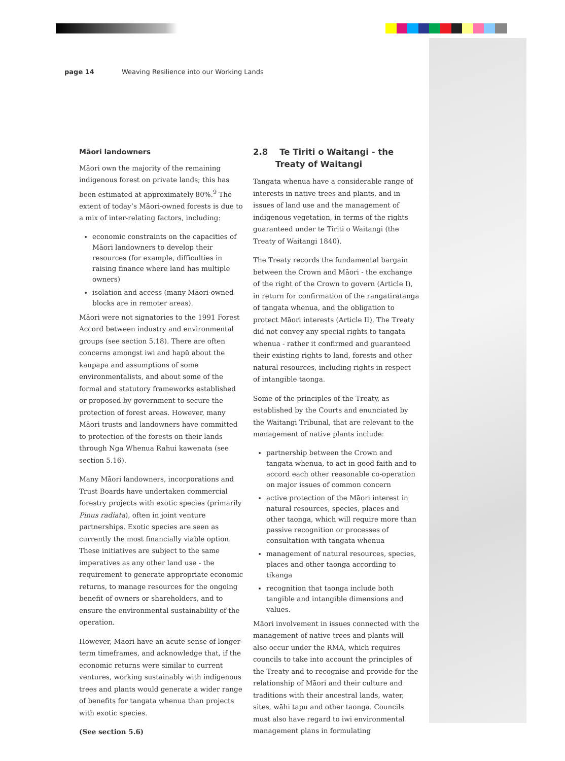page 14 Weaving Resilience into our Working Lands
Māori landowners
Māori own the majority of the remaining indigenous forest on private lands; this has been estimated at approximately 80%.<sup>9</sup> The extent of today’s Māori-owned forests is due to a mix of inter-relating factors, including:
economic constraints on the capacities of Māori landowners to develop their resources (for example, difficulties in raising finance where land has multiple owners)
isolation and access (many Māori-owned blocks are in remoter areas).
Māori were not signatories to the 1991 Forest Accord between industry and environmental groups (see section 5.18). There are often concerns amongst iwi and hapū about the kaupapa and assumptions of some environmentalists, and about some of the formal and statutory frameworks established or proposed by government to secure the protection of forest areas. However, many Māori trusts and landowners have committed to protection of the forests on their lands through Nga Whenua Rahui kawenata (see section 5.16).
Many Māori landowners, incorporations and Trust Boards have undertaken commercial forestry projects with exotic species (primarily Pinus radiata), often in joint venture partnerships. Exotic species are seen as currently the most financially viable option. These initiatives are subject to the same imperatives as any other land use - the requirement to generate appropriate economic returns, to manage resources for the ongoing benefit of owners or shareholders, and to ensure the environmental sustainability of the operation.
However, Māori have an acute sense of longer-term timeframes, and acknowledge that, if the economic returns were similar to current ventures, working sustainably with indigenous trees and plants would generate a wider range of benefits for tangata whenua than projects with exotic species.
(See section 5.6)
2.8 Te Tiriti o Waitangi - the Treaty of Waitangi
Tangata whenua have a considerable range of interests in native trees and plants, and in issues of land use and the management of indigenous vegetation, in terms of the rights guaranteed under te Tiriti o Waitangi (the Treaty of Waitangi 1840).
The Treaty records the fundamental bargain between the Crown and Māori - the exchange of the right of the Crown to govern (Article I), in return for confirmation of the rangatiratanga of tangata whenua, and the obligation to protect Māori interests (Article II). The Treaty did not convey any special rights to tangata whenua - rather it confirmed and guaranteed their existing rights to land, forests and other natural resources, including rights in respect of intangible taonga.
Some of the principles of the Treaty, as established by the Courts and enunciated by the Waitangi Tribunal, that are relevant to the management of native plants include:
partnership between the Crown and tangata whenua, to act in good faith and to accord each other reasonable co-operation on major issues of common concern
active protection of the Māori interest in natural resources, species, places and other taonga, which will require more than passive recognition or processes of consultation with tangata whenua
management of natural resources, species, places and other taonga according to tikanga
recognition that taonga include both tangible and intangible dimensions and values.
Māori involvement in issues connected with the management of native trees and plants will also occur under the RMA, which requires councils to take into account the principles of the Treaty and to recognise and provide for the relationship of Māori and their culture and traditions with their ancestral lands, water, sites, wāhi tapu and other taonga. Councils must also have regard to iwi environmental management plans in formulating